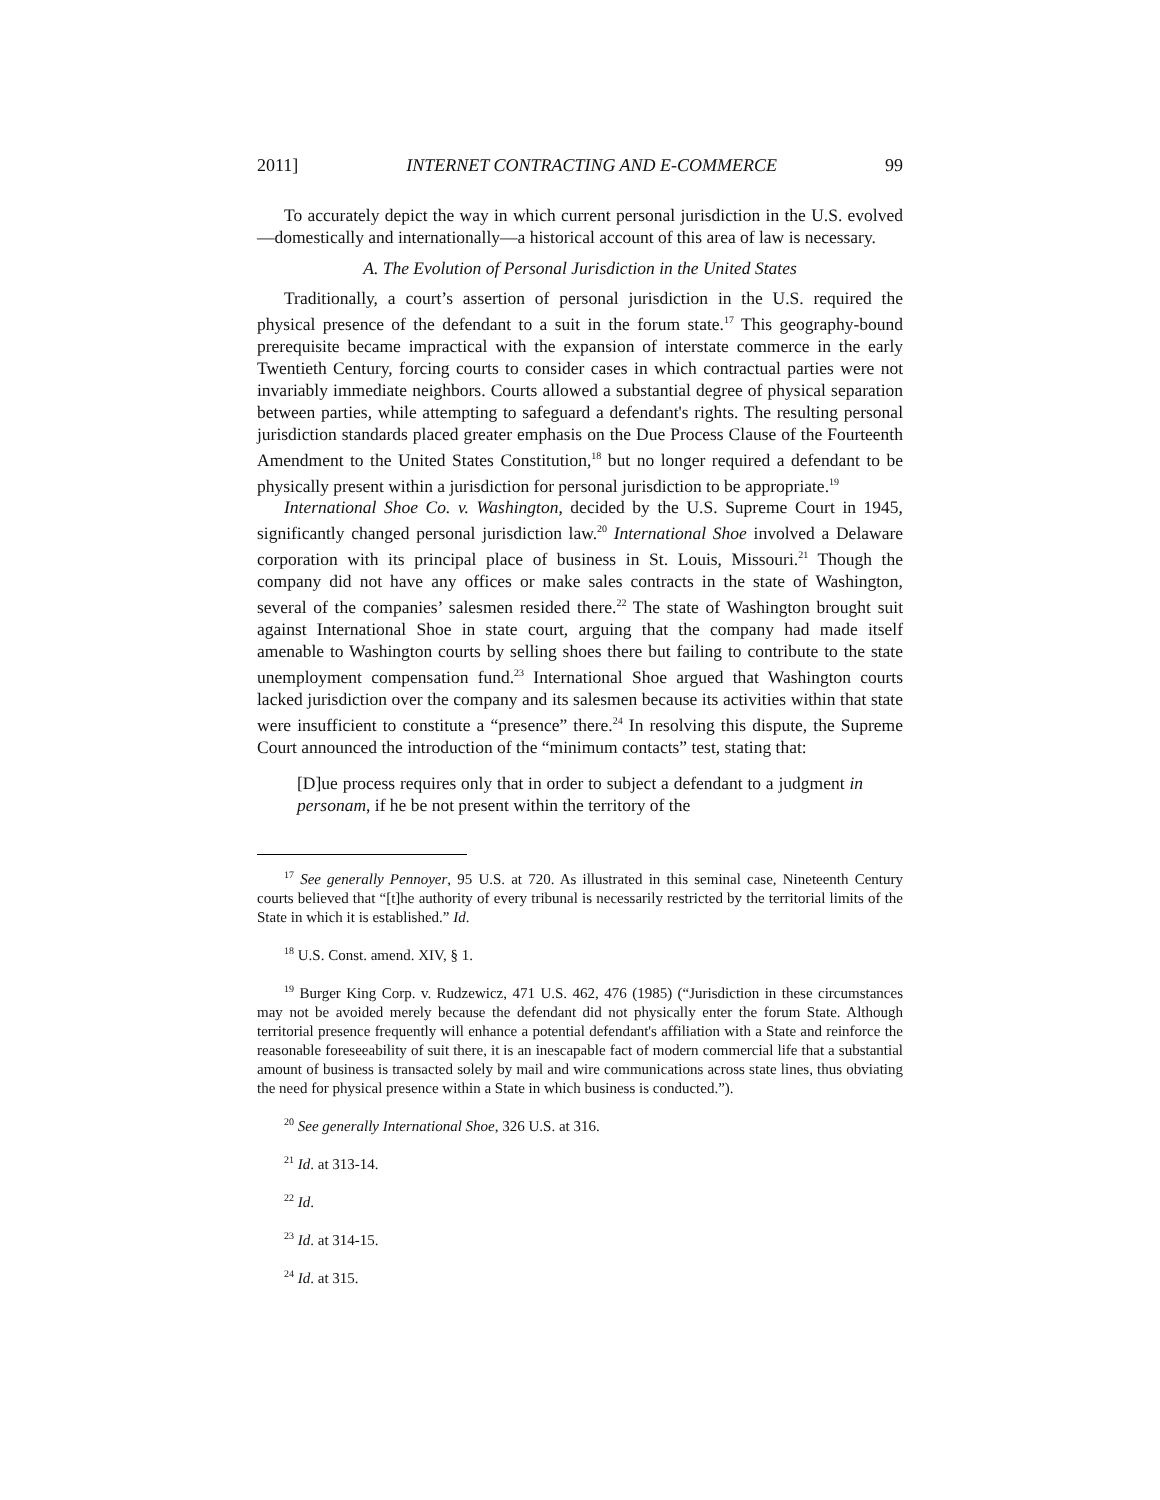2011] INTERNET CONTRACTING AND E-COMMERCE 99
To accurately depict the way in which current personal jurisdiction in the U.S. evolved—domestically and internationally—a historical account of this area of law is necessary.
A. The Evolution of Personal Jurisdiction in the United States
Traditionally, a court’s assertion of personal jurisdiction in the U.S. required the physical presence of the defendant to a suit in the forum state.<sup>17</sup> This geography-bound prerequisite became impractical with the expansion of interstate commerce in the early Twentieth Century, forcing courts to consider cases in which contractual parties were not invariably immediate neighbors. Courts allowed a substantial degree of physical separation between parties, while attempting to safeguard a defendant's rights. The resulting personal jurisdiction standards placed greater emphasis on the Due Process Clause of the Fourteenth Amendment to the United States Constitution,<sup>18</sup> but no longer required a defendant to be physically present within a jurisdiction for personal jurisdiction to be appropriate.<sup>19</sup>
International Shoe Co. v. Washington, decided by the U.S. Supreme Court in 1945, significantly changed personal jurisdiction law.<sup>20</sup> International Shoe involved a Delaware corporation with its principal place of business in St. Louis, Missouri.<sup>21</sup> Though the company did not have any offices or make sales contracts in the state of Washington, several of the companies’ salesmen resided there.<sup>22</sup> The state of Washington brought suit against International Shoe in state court, arguing that the company had made itself amenable to Washington courts by selling shoes there but failing to contribute to the state unemployment compensation fund.<sup>23</sup> International Shoe argued that Washington courts lacked jurisdiction over the company and its salesmen because its activities within that state were insufficient to constitute a “presence” there.<sup>24</sup> In resolving this dispute, the Supreme Court announced the introduction of the “minimum contacts” test, stating that:
[D]ue process requires only that in order to subject a defendant to a judgment in personam, if he be not present within the territory of the
<sup>17</sup> See generally Pennoyer, 95 U.S. at 720. As illustrated in this seminal case, Nineteenth Century courts believed that “[t]he authority of every tribunal is necessarily restricted by the territorial limits of the State in which it is established.” Id.
<sup>18</sup> U.S. Const. amend. XIV, § 1.
<sup>19</sup> Burger King Corp. v. Rudzewicz, 471 U.S. 462, 476 (1985) (“Jurisdiction in these circumstances may not be avoided merely because the defendant did not physically enter the forum State. Although territorial presence frequently will enhance a potential defendant's affiliation with a State and reinforce the reasonable foreseeability of suit there, it is an inescapable fact of modern commercial life that a substantial amount of business is transacted solely by mail and wire communications across state lines, thus obviating the need for physical presence within a State in which business is conducted.”).
<sup>20</sup> See generally International Shoe, 326 U.S. at 316.
<sup>21</sup> Id. at 313-14.
<sup>22</sup> Id.
<sup>23</sup> Id. at 314-15.
<sup>24</sup> Id. at 315.